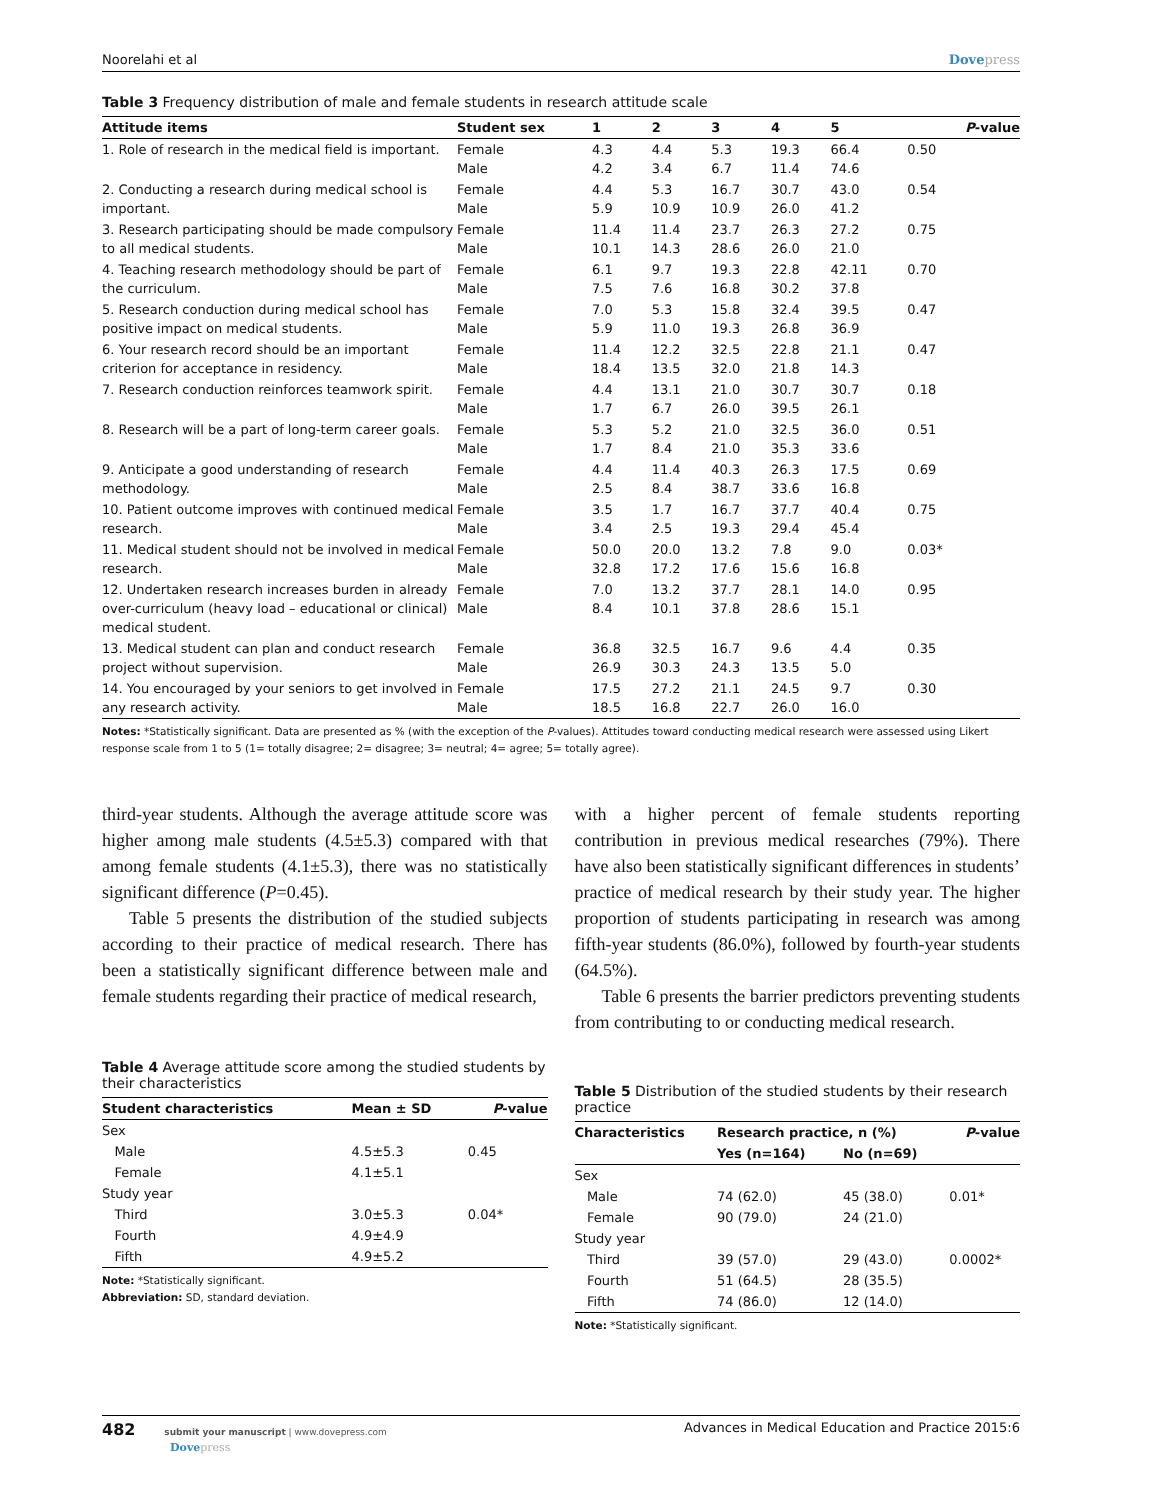Noorelahi et al Dovepress
Table 3 Frequency distribution of male and female students in research attitude scale
| Attitude items | Student sex | 1 | 2 | 3 | 4 | 5 | P -value |
| --- | --- | --- | --- | --- | --- | --- | --- |
| 1. Role of research in the medical field is important. | Female Male | 4.3 4.2 | 4.4 3.4 | 5.3 6.7 | 19.3 11.4 | 66.4 74.6 | 0.50 |
| 2. Conducting a research during medical school is important. | Female Male | 4.4 5.9 | 5.3 10.9 | 16.7 10.9 | 30.7 26.0 | 43.0 41.2 | 0.54 |
| 3. Research participating should be made compulsory to all medical students. | Female Male | 11.4 10.1 | 11.4 14.3 | 23.7 28.6 | 26.3 26.0 | 27.2 21.0 | 0.75 |
| 4. Teaching research methodology should be part of the curriculum. | Female Male | 6.1 7.5 | 9.7 7.6 | 19.3 16.8 | 22.8 30.2 | 42.11 37.8 | 0.70 |
| 5. Research conduction during medical school has positive impact on medical students. | Female Male | 7.0 5.9 | 5.3 11.0 | 15.8 19.3 | 32.4 26.8 | 39.5 36.9 | 0.47 |
| 6. Your research record should be an important criterion for acceptance in residency. | Female Male | 11.4 18.4 | 12.2 13.5 | 32.5 32.0 | 22.8 21.8 | 21.1 14.3 | 0.47 |
| 7. Research conduction reinforces teamwork spirit. | Female Male | 4.4 1.7 | 13.1 6.7 | 21.0 26.0 | 30.7 39.5 | 30.7 26.1 | 0.18 |
| 8. Research will be a part of long-term career goals. | Female Male | 5.3 1.7 | 5.2 8.4 | 21.0 21.0 | 32.5 35.3 | 36.0 33.6 | 0.51 |
| 9. Anticipate a good understanding of research methodology. | Female Male | 4.4 2.5 | 11.4 8.4 | 40.3 38.7 | 26.3 33.6 | 17.5 16.8 | 0.69 |
| 10. Patient outcome improves with continued medical research. | Female Male | 3.5 3.4 | 1.7 2.5 | 16.7 19.3 | 37.7 29.4 | 40.4 45.4 | 0.75 |
| 11. Medical student should not be involved in medical research. | Female Male | 50.0 32.8 | 20.0 17.2 | 13.2 17.6 | 7.8 15.6 | 9.0 16.8 | 0.03* |
| 12. Undertaken research increases burden in already over-curriculum (heavy load – educational or clinical) medical student. | Female Male | 7.0 8.4 | 13.2 10.1 | 37.7 37.8 | 28.1 28.6 | 14.0 15.1 | 0.95 |
| 13. Medical student can plan and conduct research project without supervision. | Female Male | 36.8 26.9 | 32.5 30.3 | 16.7 24.3 | 9.6 13.5 | 4.4 5.0 | 0.35 |
| 14. You encouraged by your seniors to get involved in any research activity. | Female Male | 17.5 18.5 | 27.2 16.8 | 21.1 22.7 | 24.5 26.0 | 9.7 16.0 | 0.30 |
Notes: *Statistically significant. Data are presented as % (with the exception of the P-values). Attitudes toward conducting medical research were assessed using Likert response scale from 1 to 5 (1= totally disagree; 2= disagree; 3= neutral; 4= agree; 5= totally agree).
third-year students. Although the average attitude score was higher among male students (4.5±5.3) compared with that among female students (4.1±5.3), there was no statistically significant difference (P=0.45).
Table 5 presents the distribution of the studied subjects according to their practice of medical research. There has been a statistically significant difference between male and female students regarding their practice of medical research,
Table 4 Average attitude score among the studied students by their characteristics
| Student characteristics | Mean ± SD | P -value |
| --- | --- | --- |
| Sex | | |
| Male | 4.5±5.3 | 0.45 |
| Female | 4.1±5.1 | |
| Study year | | |
| Third | 3.0±5.3 | 0.04* |
| Fourth | 4.9±4.9 | |
| Fifth | 4.9±5.2 | |
Note: *Statistically significant.
Abbreviation: SD, standard deviation.
with a higher percent of female students reporting contribution in previous medical researches (79%). There have also been statistically significant differences in students’ practice of medical research by their study year. The higher proportion of students participating in research was among fifth-year students (86.0%), followed by fourth-year students (64.5%).
Table 6 presents the barrier predictors preventing students from contributing to or conducting medical research.
Table 5 Distribution of the studied students by their research practice
| Characteristics | Research practice, n (%) | | P -value |
| --- | --- | --- | --- |
| | Yes (n=164) | No (n=69) | |
| Sex | | | |
| Male | 74 (62.0) | 45 (38.0) | 0.01* |
| Female | 90 (79.0) | 24 (21.0) | |
| Study year | | | |
| Third | 39 (57.0) | 29 (43.0) | 0.0002* |
| Fourth | 51 (64.5) | 28 (35.5) | |
| Fifth | 74 (86.0) | 12 (14.0) | |
Note: *Statistically significant.
482 submit your manuscript | www.dovepress.com
Dovepress
Advances in Medical Education and Practice 2015:6